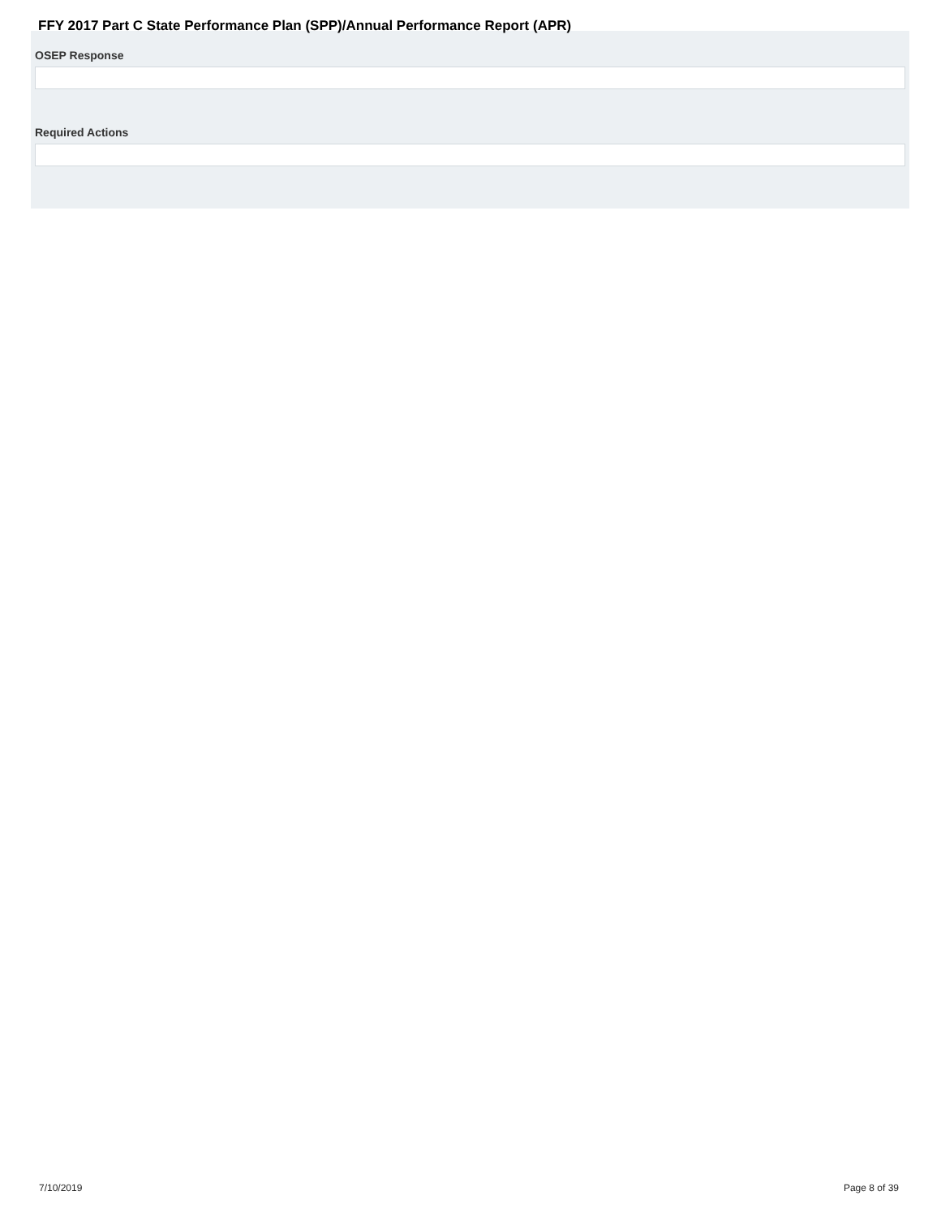OSEP Response
Required Actions
FFY 2017 Part C State Performance Plan (SPP)/Annual Performance Report (APR)
7/10/2019 Page 8 of 39